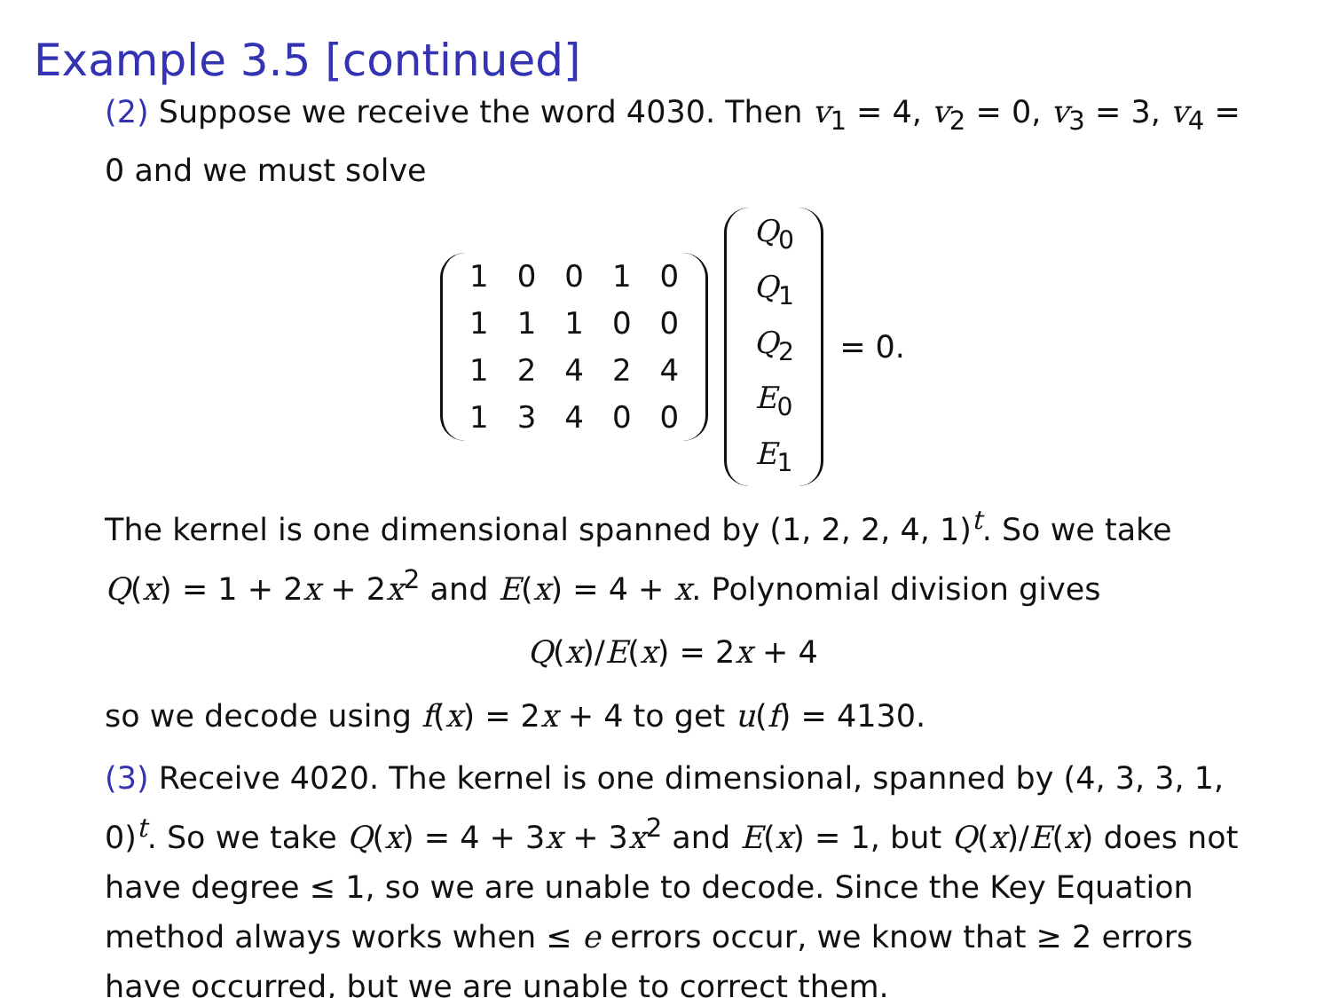Example 3.5 [continued]
(2) Suppose we receive the word 4030. Then v<sub>1</sub> = 4, v<sub>2</sub> = 0, v<sub>3</sub> = 3, v<sub>4</sub> = 0 and we must solve
| 1 | 0 | 0 | 1 | 0 |
| 1 | 1 | 1 | 0 | 0 |
| 1 | 2 | 4 | 2 | 4 |
| 1 | 3 | 4 | 0 | 0 |
| Q<sub>0</sub> |
| Q<sub>1</sub> |
| Q<sub>2</sub> |
| E<sub>0</sub> |
| E<sub>1</sub> |
= 0.
The kernel is one dimensional spanned by (1, 2, 2, 4, 1)<sup>t</sup>. So we take Q(x) = 1 + 2x + 2x<sup>2</sup> and E(x) = 4 + x. Polynomial division gives
Q(x)/E(x) = 2x + 4
so we decode using f(x) = 2x + 4 to get u(f) = 4130.
(3) Receive 4020. The kernel is one dimensional, spanned by (4, 3, 3, 1, 0)<sup>t</sup>. So we take Q(x) = 4 + 3x + 3x<sup>2</sup> and E(x) = 1, but Q(x)/E(x) does not have degree ≤ 1, so we are unable to decode. Since the Key Equation method always works when ≤ e errors occur, we know that ≥ 2 errors have occurred, but we are unable to correct them.